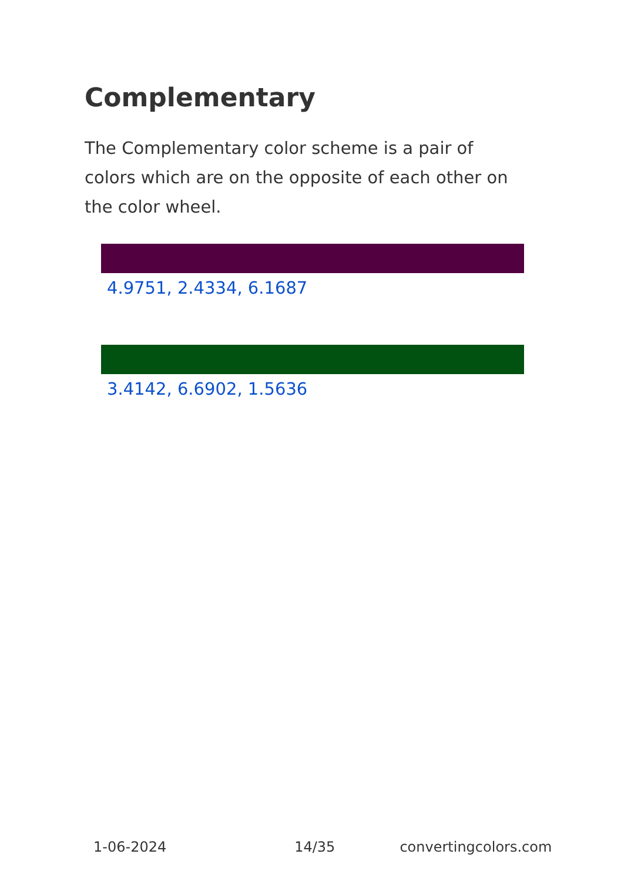Complementary
The Complementary color scheme is a pair of colors which are on the opposite of each other on the color wheel.
4.9751, 2.4334, 6.1687
3.4142, 6.6902, 1.5636
1-06-2024 14/35 convertingcolors.com